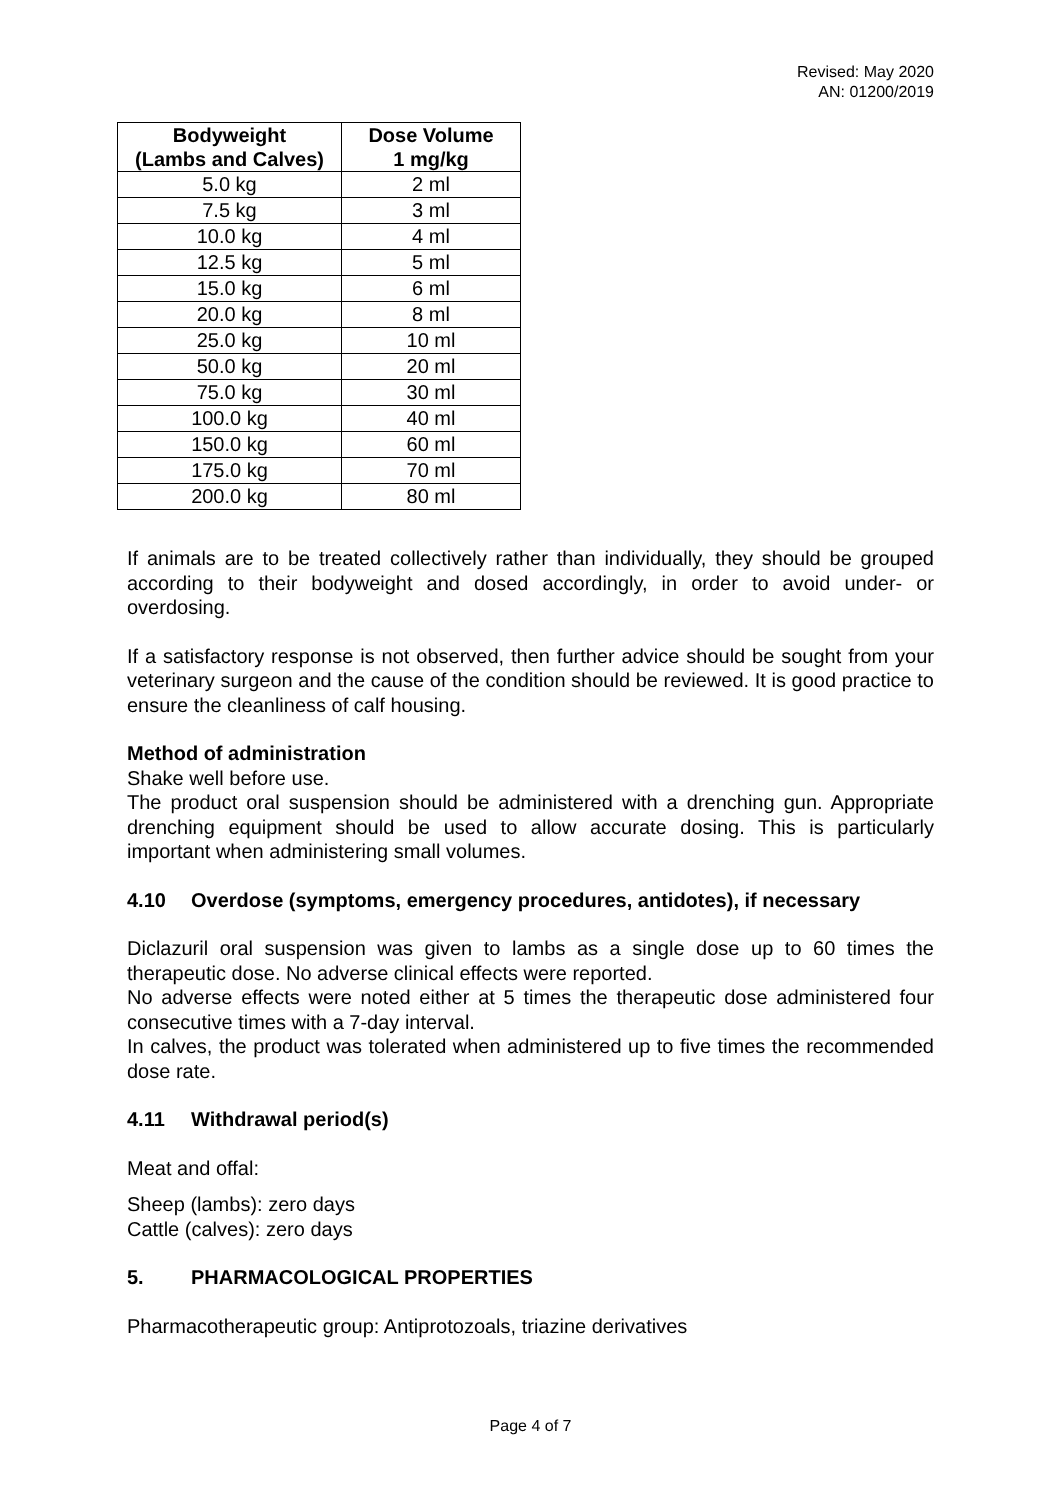Revised: May 2020
AN: 01200/2019
| Bodyweight (Lambs and Calves) | Dose Volume 1 mg/kg |
| --- | --- |
| 5.0 kg | 2 ml |
| 7.5 kg | 3 ml |
| 10.0 kg | 4 ml |
| 12.5 kg | 5 ml |
| 15.0 kg | 6 ml |
| 20.0 kg | 8 ml |
| 25.0 kg | 10 ml |
| 50.0 kg | 20 ml |
| 75.0 kg | 30 ml |
| 100.0 kg | 40 ml |
| 150.0 kg | 60 ml |
| 175.0 kg | 70 ml |
| 200.0 kg | 80 ml |
If animals are to be treated collectively rather than individually, they should be grouped according to their bodyweight and dosed accordingly, in order to avoid under- or overdosing.
If a satisfactory response is not observed, then further advice should be sought from your veterinary surgeon and the cause of the condition should be reviewed. It is good practice to ensure the cleanliness of calf housing.
Method of administration
Shake well before use.
The product oral suspension should be administered with a drenching gun. Appropriate drenching equipment should be used to allow accurate dosing. This is particularly important when administering small volumes.
4.10 Overdose (symptoms, emergency procedures, antidotes), if necessary
Diclazuril oral suspension was given to lambs as a single dose up to 60 times the therapeutic dose. No adverse clinical effects were reported.
No adverse effects were noted either at 5 times the therapeutic dose administered four consecutive times with a 7-day interval.
In calves, the product was tolerated when administered up to five times the recommended dose rate.
4.11 Withdrawal period(s)
Meat and offal:
Sheep (lambs): zero days
Cattle (calves): zero days
5. PHARMACOLOGICAL PROPERTIES
Pharmacotherapeutic group: Antiprotozoals, triazine derivatives
Page 4 of 7